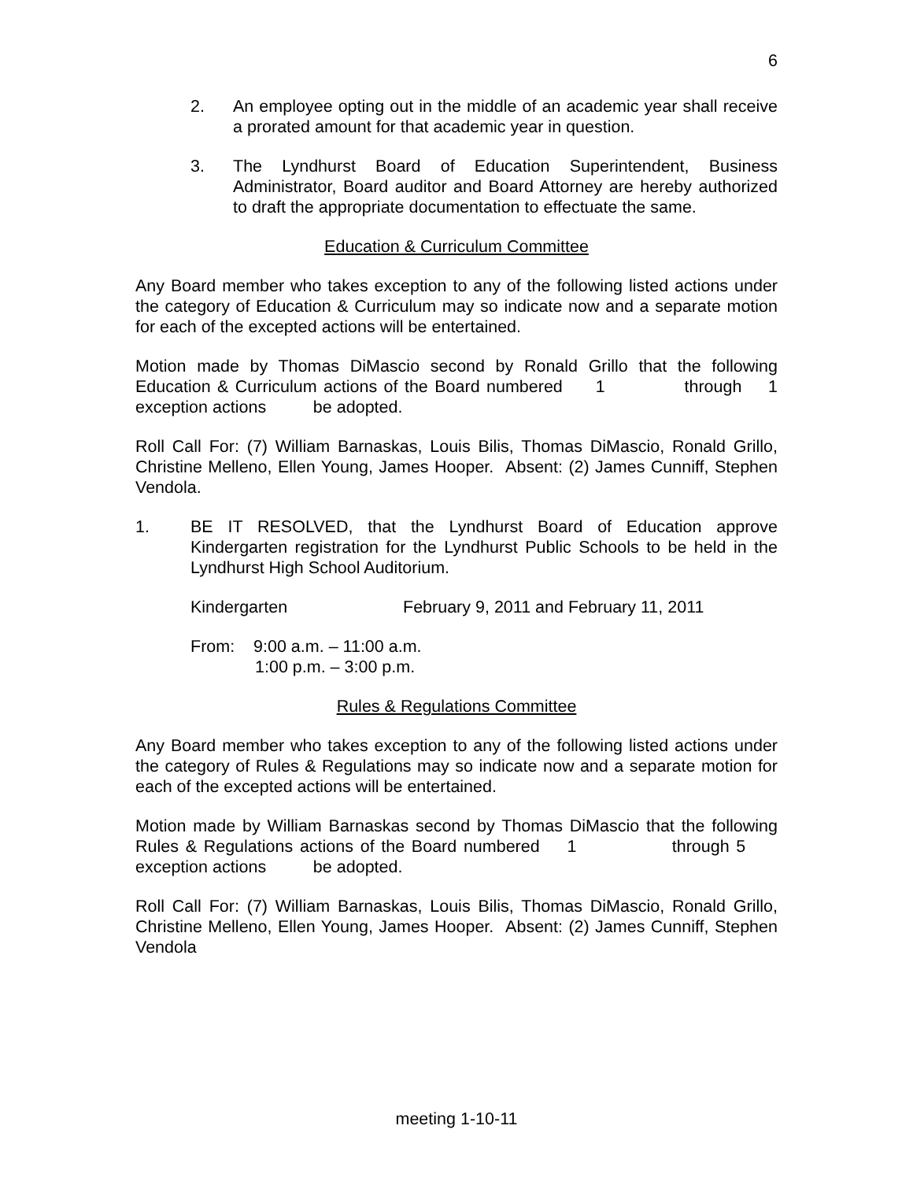6
2. An employee opting out in the middle of an academic year shall receive a prorated amount for that academic year in question.
3. The Lyndhurst Board of Education Superintendent, Business Administrator, Board auditor and Board Attorney are hereby authorized to draft the appropriate documentation to effectuate the same.
Education & Curriculum Committee
Any Board member who takes exception to any of the following listed actions under the category of Education & Curriculum may so indicate now and a separate motion for each of the excepted actions will be entertained.
Motion made by Thomas DiMascio second by Ronald Grillo that the following Education & Curriculum actions of the Board numbered 1 through 1 exception actions be adopted.
Roll Call For: (7) William Barnaskas, Louis Bilis, Thomas DiMascio, Ronald Grillo, Christine Melleno, Ellen Young, James Hooper. Absent: (2) James Cunniff, Stephen Vendola.
1. BE IT RESOLVED, that the Lyndhurst Board of Education approve Kindergarten registration for the Lyndhurst Public Schools to be held in the Lyndhurst High School Auditorium.
Kindergarten February 9, 2011 and February 11, 2011
From: 9:00 a.m. – 11:00 a.m.
1:00 p.m. – 3:00 p.m.
Rules & Regulations Committee
Any Board member who takes exception to any of the following listed actions under the category of Rules & Regulations may so indicate now and a separate motion for each of the excepted actions will be entertained.
Motion made by William Barnaskas second by Thomas DiMascio that the following Rules & Regulations actions of the Board numbered 1 through 5 exception actions be adopted.
Roll Call For: (7) William Barnaskas, Louis Bilis, Thomas DiMascio, Ronald Grillo, Christine Melleno, Ellen Young, James Hooper. Absent: (2) James Cunniff, Stephen Vendola
meeting 1-10-11